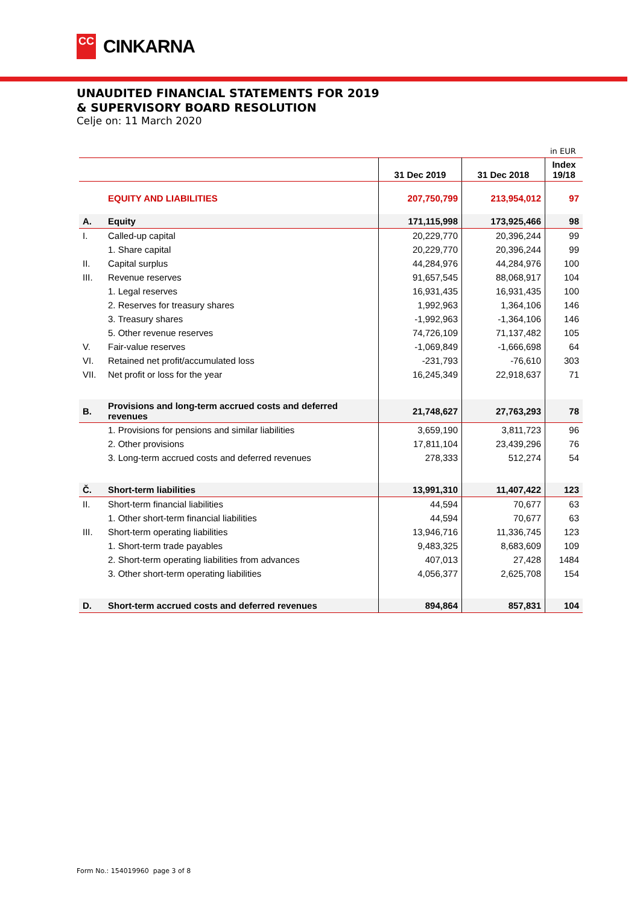CC
CINKARNA
UNAUDITED FINANCIAL STATEMENTS FOR 2019
& SUPERVISORY BOARD RESOLUTION
Celje on: 11 March 2020
in EUR
| | | 31 Dec 2019 | 31 Dec 2018 | Index 19/18 |
| --- | --- | --- | --- | --- |
| | EQUITY AND LIABILITIES | 207,750,799 | 213,954,012 | 97 |
| A. | Equity | 171,115,998 | 173,925,466 | 98 |
| I. | Called-up capital | 20,229,770 | 20,396,244 | 99 |
| | 1. Share capital | 20,229,770 | 20,396,244 | 99 |
| II. | Capital surplus | 44,284,976 | 44,284,976 | 100 |
| III. | Revenue reserves | 91,657,545 | 88,068,917 | 104 |
| | 1. Legal reserves | 16,931,435 | 16,931,435 | 100 |
| | 2. Reserves for treasury shares | 1,992,963 | 1,364,106 | 146 |
| | 3. Treasury shares | -1,992,963 | -1,364,106 | 146 |
| | 5. Other revenue reserves | 74,726,109 | 71,137,482 | 105 |
| V. | Fair-value reserves | -1,069,849 | -1,666,698 | 64 |
| VI. | Retained net profit/accumulated loss | -231,793 | -76,610 | 303 |
| VII. | Net profit or loss for the year | 16,245,349 | 22,918,637 | 71 |
| B. | Provisions and long-term accrued costs and deferred revenues | 21,748,627 | 27,763,293 | 78 |
| | 1. Provisions for pensions and similar liabilities | 3,659,190 | 3,811,723 | 96 |
| | 2. Other provisions | 17,811,104 | 23,439,296 | 76 |
| | 3. Long-term accrued costs and deferred revenues | 278,333 | 512,274 | 54 |
| Č. | Short-term liabilities | 13,991,310 | 11,407,422 | 123 |
| II. | Short-term financial liabilities | 44,594 | 70,677 | 63 |
| | 1. Other short-term financial liabilities | 44,594 | 70,677 | 63 |
| III. | Short-term operating liabilities | 13,946,716 | 11,336,745 | 123 |
| | 1. Short-term trade payables | 9,483,325 | 8,683,609 | 109 |
| | 2. Short-term operating liabilities from advances | 407,013 | 27,428 | 1484 |
| | 3. Other short-term operating liabilities | 4,056,377 | 2,625,708 | 154 |
| D. | Short-term accrued costs and deferred revenues | 894,864 | 857,831 | 104 |
Form No.: 154019960 page 3 of 8